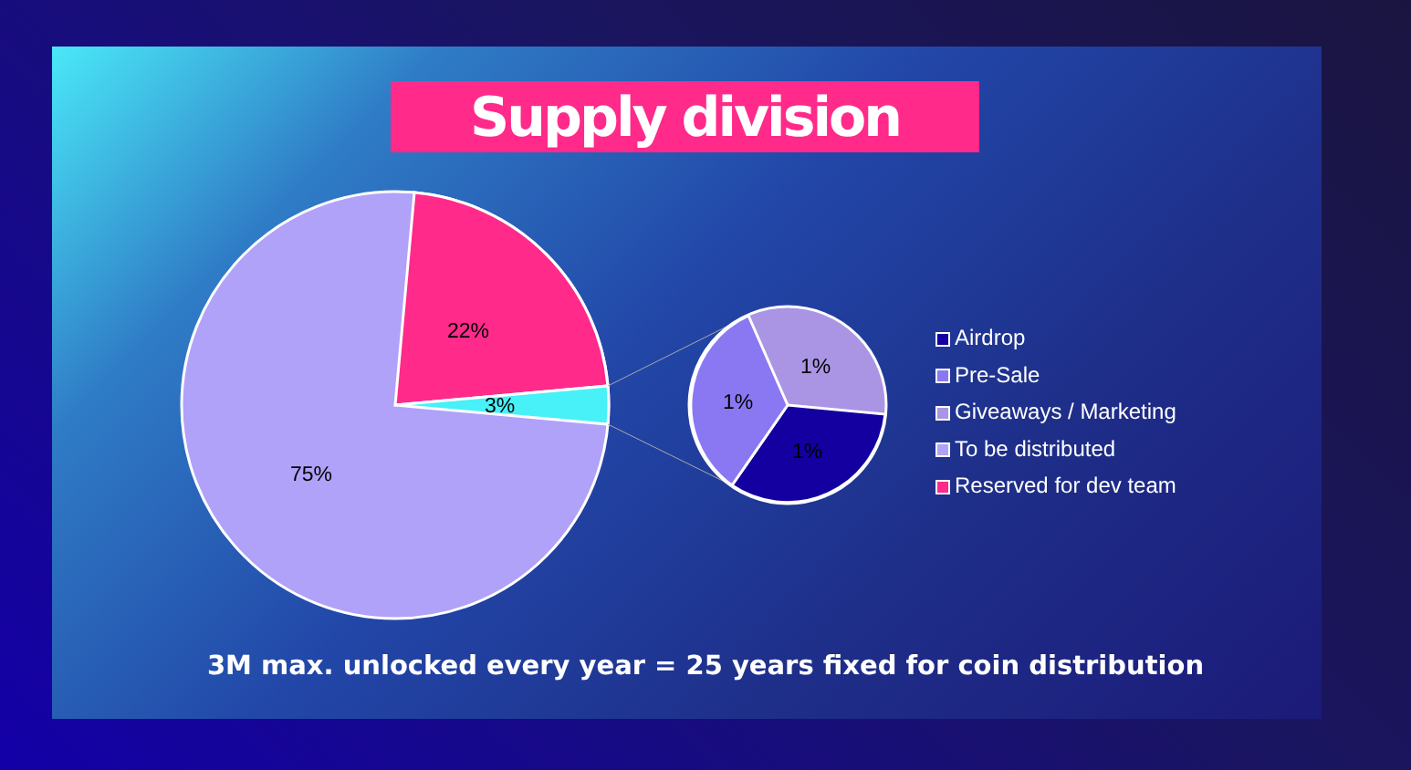Supply division
22%
3%
75%
1%
1%
1%
Airdrop
Pre-Sale
Giveaways / Marketing
To be distributed
Reserved for dev team
3M max. unlocked every year = 25 years fixed for coin distribution